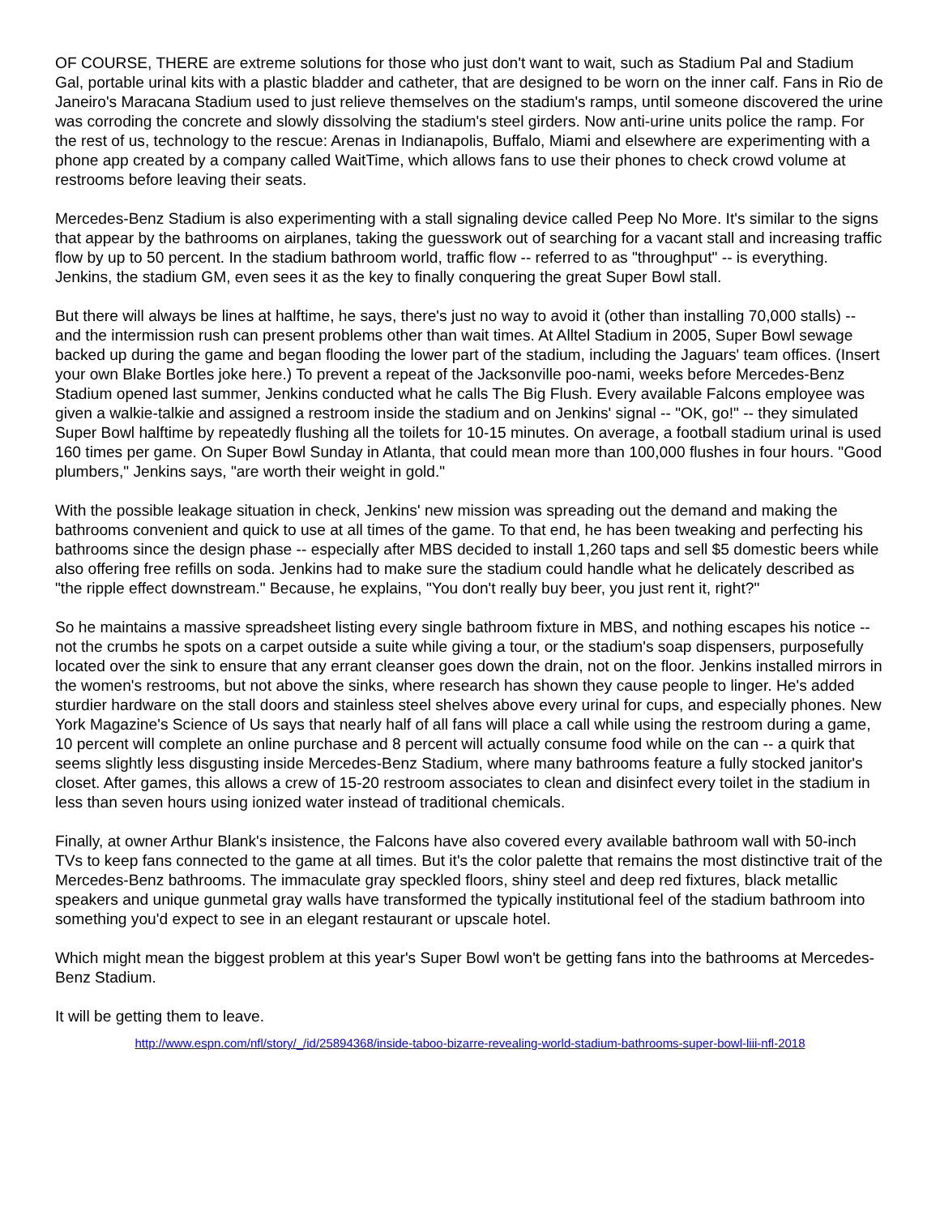OF COURSE, THERE are extreme solutions for those who just don't want to wait, such as Stadium Pal and Stadium Gal, portable urinal kits with a plastic bladder and catheter, that are designed to be worn on the inner calf. Fans in Rio de Janeiro's Maracana Stadium used to just relieve themselves on the stadium's ramps, until someone discovered the urine was corroding the concrete and slowly dissolving the stadium's steel girders. Now anti-urine units police the ramp. For the rest of us, technology to the rescue: Arenas in Indianapolis, Buffalo, Miami and elsewhere are experimenting with a phone app created by a company called WaitTime, which allows fans to use their phones to check crowd volume at restrooms before leaving their seats.
Mercedes-Benz Stadium is also experimenting with a stall signaling device called Peep No More. It's similar to the signs that appear by the bathrooms on airplanes, taking the guesswork out of searching for a vacant stall and increasing traffic flow by up to 50 percent. In the stadium bathroom world, traffic flow -- referred to as "throughput" -- is everything. Jenkins, the stadium GM, even sees it as the key to finally conquering the great Super Bowl stall.
But there will always be lines at halftime, he says, there's just no way to avoid it (other than installing 70,000 stalls) -- and the intermission rush can present problems other than wait times. At Alltel Stadium in 2005, Super Bowl sewage backed up during the game and began flooding the lower part of the stadium, including the Jaguars' team offices. (Insert your own Blake Bortles joke here.) To prevent a repeat of the Jacksonville poo-nami, weeks before Mercedes-Benz Stadium opened last summer, Jenkins conducted what he calls The Big Flush. Every available Falcons employee was given a walkie-talkie and assigned a restroom inside the stadium and on Jenkins' signal -- "OK, go!" -- they simulated Super Bowl halftime by repeatedly flushing all the toilets for 10-15 minutes. On average, a football stadium urinal is used 160 times per game. On Super Bowl Sunday in Atlanta, that could mean more than 100,000 flushes in four hours. "Good plumbers," Jenkins says, "are worth their weight in gold."
With the possible leakage situation in check, Jenkins' new mission was spreading out the demand and making the bathrooms convenient and quick to use at all times of the game. To that end, he has been tweaking and perfecting his bathrooms since the design phase -- especially after MBS decided to install 1,260 taps and sell $5 domestic beers while also offering free refills on soda. Jenkins had to make sure the stadium could handle what he delicately described as "the ripple effect downstream." Because, he explains, "You don't really buy beer, you just rent it, right?"
So he maintains a massive spreadsheet listing every single bathroom fixture in MBS, and nothing escapes his notice -- not the crumbs he spots on a carpet outside a suite while giving a tour, or the stadium's soap dispensers, purposefully located over the sink to ensure that any errant cleanser goes down the drain, not on the floor. Jenkins installed mirrors in the women's restrooms, but not above the sinks, where research has shown they cause people to linger. He's added sturdier hardware on the stall doors and stainless steel shelves above every urinal for cups, and especially phones. New York Magazine's Science of Us says that nearly half of all fans will place a call while using the restroom during a game, 10 percent will complete an online purchase and 8 percent will actually consume food while on the can -- a quirk that seems slightly less disgusting inside Mercedes-Benz Stadium, where many bathrooms feature a fully stocked janitor's closet. After games, this allows a crew of 15-20 restroom associates to clean and disinfect every toilet in the stadium in less than seven hours using ionized water instead of traditional chemicals.
Finally, at owner Arthur Blank's insistence, the Falcons have also covered every available bathroom wall with 50-inch TVs to keep fans connected to the game at all times. But it's the color palette that remains the most distinctive trait of the Mercedes-Benz bathrooms. The immaculate gray speckled floors, shiny steel and deep red fixtures, black metallic speakers and unique gunmetal gray walls have transformed the typically institutional feel of the stadium bathroom into something you'd expect to see in an elegant restaurant or upscale hotel.
Which might mean the biggest problem at this year's Super Bowl won't be getting fans into the bathrooms at Mercedes-Benz Stadium.
It will be getting them to leave.
http://www.espn.com/nfl/story/_/id/25894368/inside-taboo-bizarre-revealing-world-stadium-bathrooms-super-bowl-liii-nfl-2018